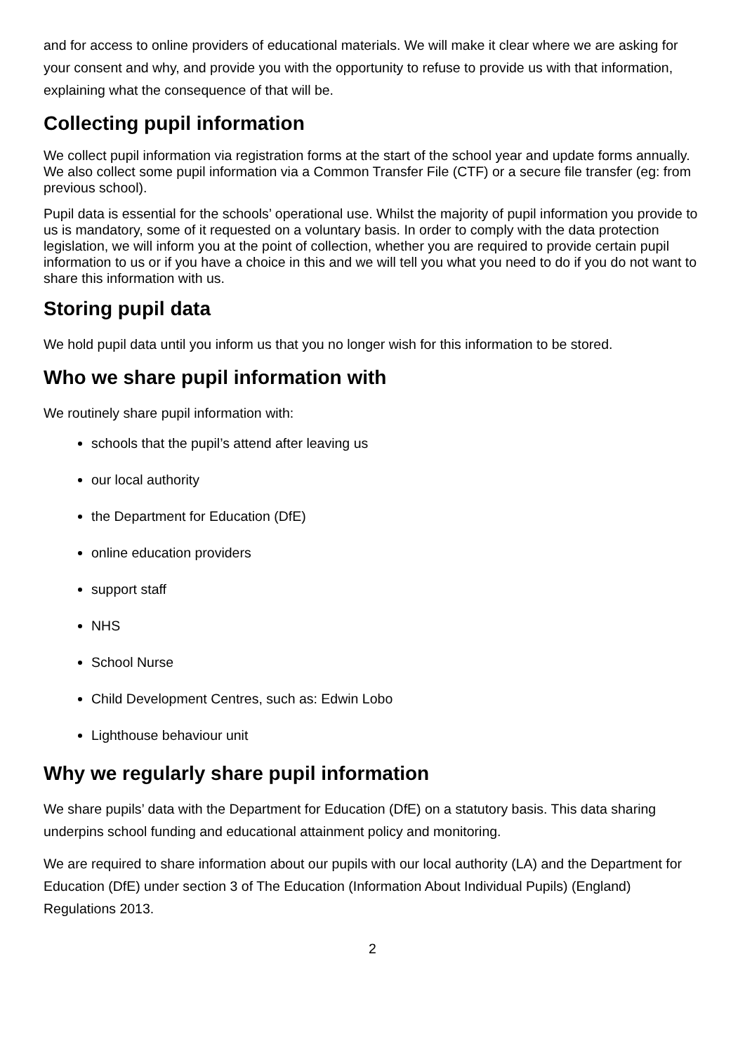and for access to online providers of educational materials. We will make it clear where we are asking for your consent and why, and provide you with the opportunity to refuse to provide us with that information, explaining what the consequence of that will be.
Collecting pupil information
We collect pupil information via registration forms at the start of the school year and update forms annually. We also collect some pupil information via a Common Transfer File (CTF) or a secure file transfer (eg: from previous school).
Pupil data is essential for the schools’ operational use. Whilst the majority of pupil information you provide to us is mandatory, some of it requested on a voluntary basis. In order to comply with the data protection legislation, we will inform you at the point of collection, whether you are required to provide certain pupil information to us or if you have a choice in this and we will tell you what you need to do if you do not want to share this information with us.
Storing pupil data
We hold pupil data until you inform us that you no longer wish for this information to be stored.
Who we share pupil information with
We routinely share pupil information with:
schools that the pupil’s attend after leaving us
our local authority
the Department for Education (DfE)
online education providers
support staff
NHS
School Nurse
Child Development Centres, such as: Edwin Lobo
Lighthouse behaviour unit
Why we regularly share pupil information
We share pupils’ data with the Department for Education (DfE) on a statutory basis. This data sharing underpins school funding and educational attainment policy and monitoring.
We are required to share information about our pupils with our local authority (LA) and the Department for Education (DfE) under section 3 of The Education (Information About Individual Pupils) (England) Regulations 2013.
2